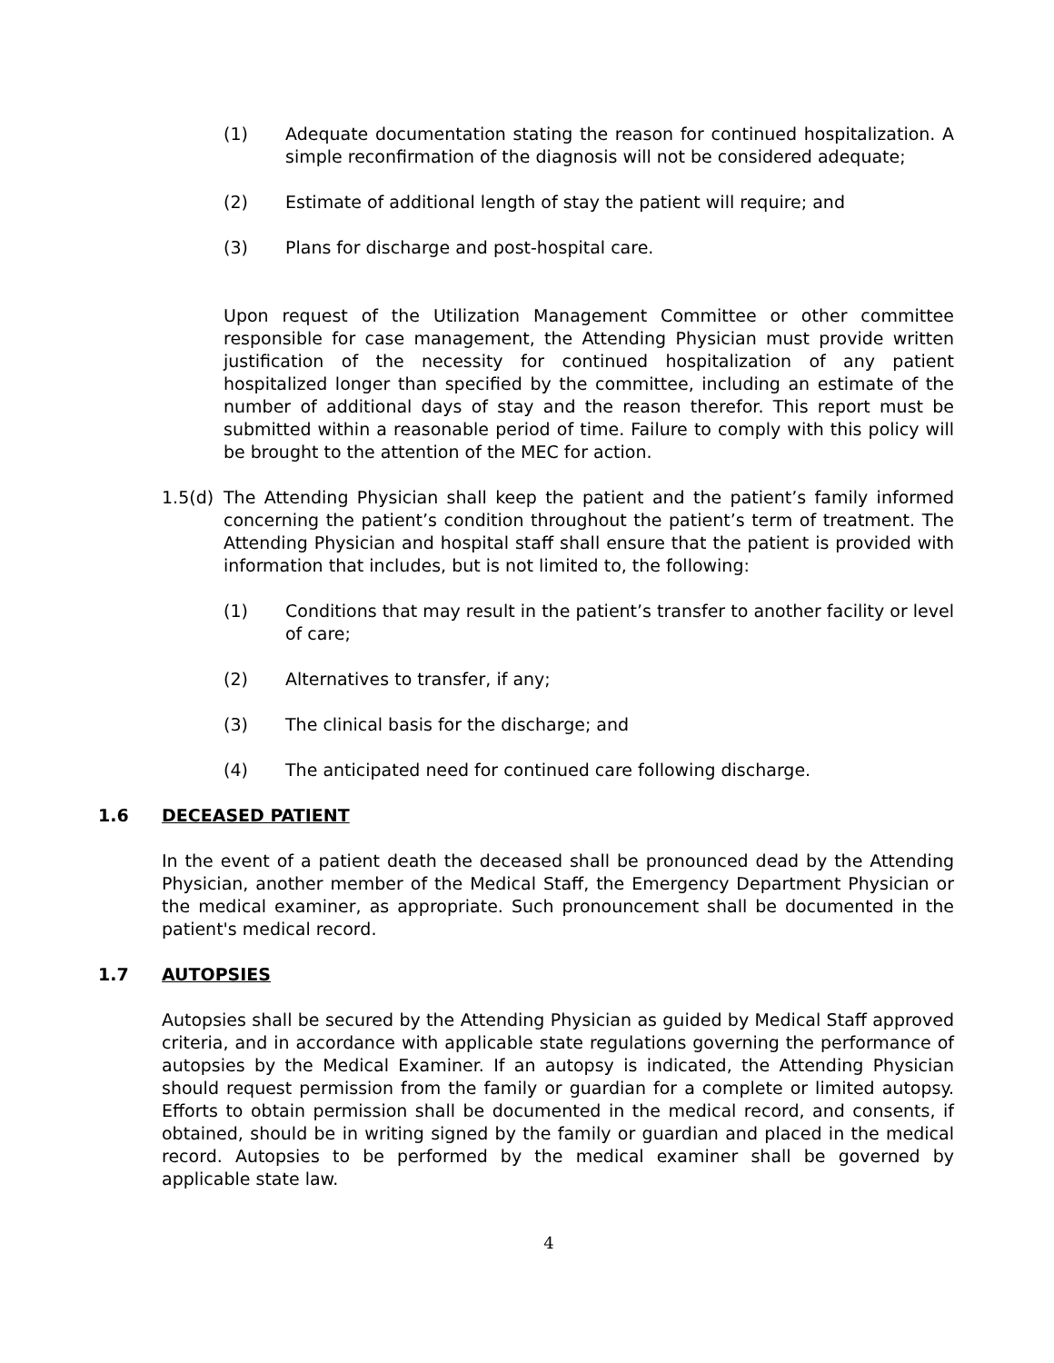(1) Adequate documentation stating the reason for continued hospitalization. A simple reconfirmation of the diagnosis will not be considered adequate;
(2) Estimate of additional length of stay the patient will require; and
(3) Plans for discharge and post-hospital care.
Upon request of the Utilization Management Committee or other committee responsible for case management, the Attending Physician must provide written justification of the necessity for continued hospitalization of any patient hospitalized longer than specified by the committee, including an estimate of the number of additional days of stay and the reason therefor. This report must be submitted within a reasonable period of time. Failure to comply with this policy will be brought to the attention of the MEC for action.
1.5(d)
The Attending Physician shall keep the patient and the patient’s family informed concerning the patient’s condition throughout the patient’s term of treatment. The Attending Physician and hospital staff shall ensure that the patient is provided with information that includes, but is not limited to, the following:
(1) Conditions that may result in the patient’s transfer to another facility or level of care;
(2) Alternatives to transfer, if any;
(3) The clinical basis for the discharge; and
(4) The anticipated need for continued care following discharge.
1.6 DECEASED PATIENT
In the event of a patient death the deceased shall be pronounced dead by the Attending Physician, another member of the Medical Staff, the Emergency Department Physician or the medical examiner, as appropriate. Such pronouncement shall be documented in the patient's medical record.
1.7 AUTOPSIES
Autopsies shall be secured by the Attending Physician as guided by Medical Staff approved criteria, and in accordance with applicable state regulations governing the performance of autopsies by the Medical Examiner. If an autopsy is indicated, the Attending Physician should request permission from the family or guardian for a complete or limited autopsy. Efforts to obtain permission shall be documented in the medical record, and consents, if obtained, should be in writing signed by the family or guardian and placed in the medical record. Autopsies to be performed by the medical examiner shall be governed by applicable state law.
4